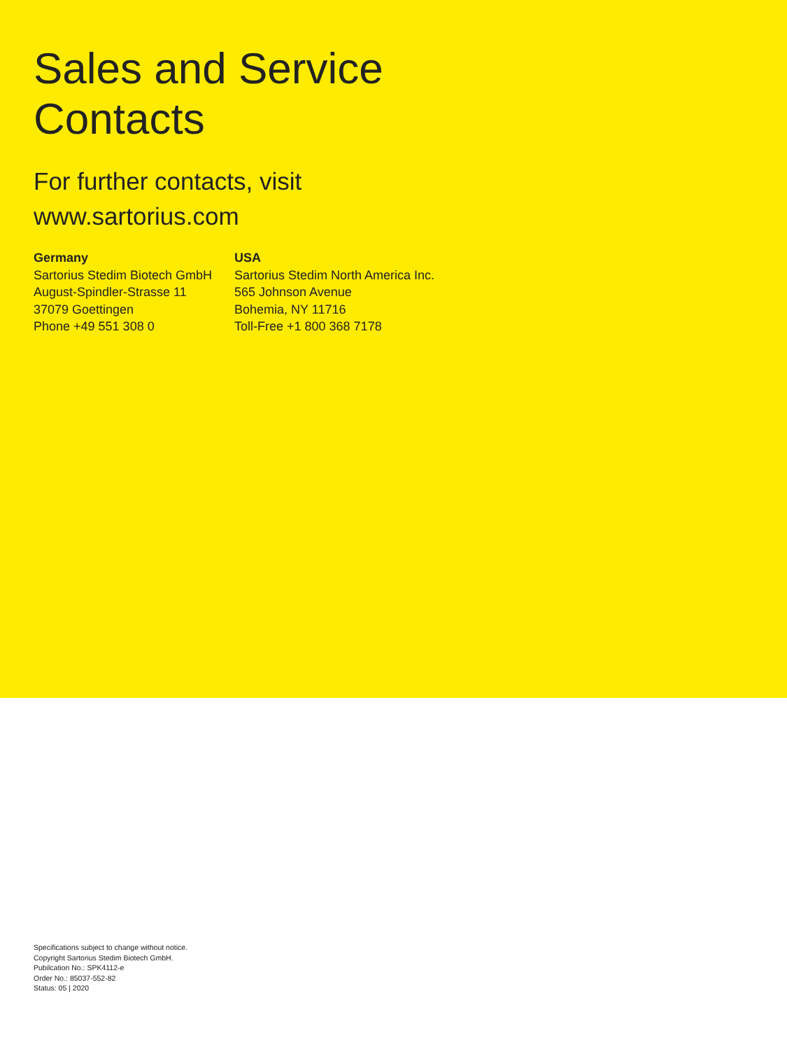Sales and Service
Contacts
For further contacts, visit
www.sartorius.com
Germany
Sartorius Stedim Biotech GmbH
August-Spindler-Strasse 11
37079 Goettingen
Phone +49 551 308 0
USA
Sartorius Stedim North America Inc.
565 Johnson Avenue
Bohemia, NY 11716
Toll-Free +1 800 368 7178
Specifications subject to change without notice.
Copyright Sartorius Stedim Biotech GmbH.
Pubilcation No.: SPK4112-e
Order No.: 85037-552-82
Status: 05 | 2020